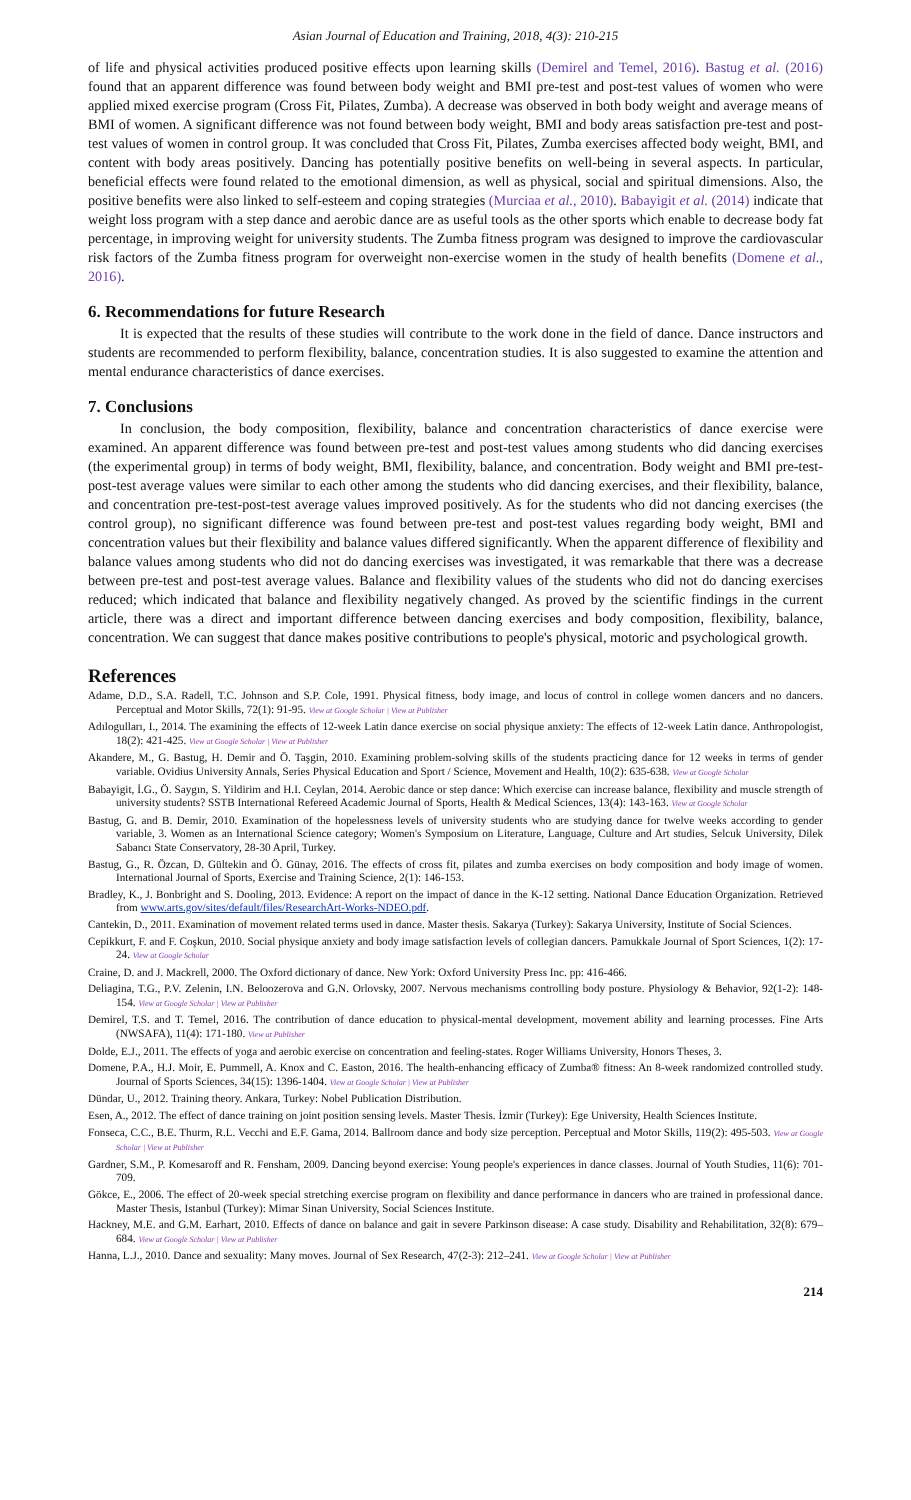Asian Journal of Education and Training, 2018, 4(3): 210-215
of life and physical activities produced positive effects upon learning skills (Demirel and Temel, 2016). Bastug et al. (2016) found that an apparent difference was found between body weight and BMI pre-test and post-test values of women who were applied mixed exercise program (Cross Fit, Pilates, Zumba). A decrease was observed in both body weight and average means of BMI of women. A significant difference was not found between body weight, BMI and body areas satisfaction pre-test and post-test values of women in control group. It was concluded that Cross Fit, Pilates, Zumba exercises affected body weight, BMI, and content with body areas positively. Dancing has potentially positive benefits on well-being in several aspects. In particular, beneficial effects were found related to the emotional dimension, as well as physical, social and spiritual dimensions. Also, the positive benefits were also linked to self-esteem and coping strategies (Murciaa et al., 2010). Babayigit et al. (2014) indicate that weight loss program with a step dance and aerobic dance are as useful tools as the other sports which enable to decrease body fat percentage, in improving weight for university students. The Zumba fitness program was designed to improve the cardiovascular risk factors of the Zumba fitness program for overweight non-exercise women in the study of health benefits (Domene et al., 2016).
6. Recommendations for future Research
It is expected that the results of these studies will contribute to the work done in the field of dance. Dance instructors and students are recommended to perform flexibility, balance, concentration studies. It is also suggested to examine the attention and mental endurance characteristics of dance exercises.
7. Conclusions
In conclusion, the body composition, flexibility, balance and concentration characteristics of dance exercise were examined. An apparent difference was found between pre-test and post-test values among students who did dancing exercises (the experimental group) in terms of body weight, BMI, flexibility, balance, and concentration. Body weight and BMI pre-test-post-test average values were similar to each other among the students who did dancing exercises, and their flexibility, balance, and concentration pre-test-post-test average values improved positively. As for the students who did not dancing exercises (the control group), no significant difference was found between pre-test and post-test values regarding body weight, BMI and concentration values but their flexibility and balance values differed significantly. When the apparent difference of flexibility and balance values among students who did not do dancing exercises was investigated, it was remarkable that there was a decrease between pre-test and post-test average values. Balance and flexibility values of the students who did not do dancing exercises reduced; which indicated that balance and flexibility negatively changed. As proved by the scientific findings in the current article, there was a direct and important difference between dancing exercises and body composition, flexibility, balance, concentration. We can suggest that dance makes positive contributions to people's physical, motoric and psychological growth.
References
Adame, D.D., S.A. Radell, T.C. Johnson and S.P. Cole, 1991. Physical fitness, body image, and locus of control in college women dancers and no dancers. Perceptual and Motor Skills, 72(1): 91-95. View at Google Scholar | View at Publisher
Adılogulları, I., 2014. The examining the effects of 12-week Latin dance exercise on social physique anxiety: The effects of 12-week Latin dance. Anthropologist, 18(2): 421-425. View at Google Scholar | View at Publisher
Akandere, M., G. Bastug, H. Demir and Ö. Taşgin, 2010. Examining problem-solving skills of the students practicing dance for 12 weeks in terms of gender variable. Ovidius University Annals, Series Physical Education and Sport / Science, Movement and Health, 10(2): 635-638. View at Google Scholar
Babayigit, İ.G., Ö. Saygın, S. Yildirim and H.I. Ceylan, 2014. Aerobic dance or step dance: Which exercise can increase balance, flexibility and muscle strength of university students? SSTB International Refereed Academic Journal of Sports, Health & Medical Sciences, 13(4): 143-163. View at Google Scholar
Bastug, G. and B. Demir, 2010. Examination of the hopelessness levels of university students who are studying dance for twelve weeks according to gender variable, 3. Women as an International Science category; Women's Symposium on Literature, Language, Culture and Art studies, Selcuk University, Dilek Sabancı State Conservatory, 28-30 April, Turkey.
Bastug, G., R. Özcan, D. Gültekin and Ö. Günay, 2016. The effects of cross fit, pilates and zumba exercises on body composition and body image of women. International Journal of Sports, Exercise and Training Science, 2(1): 146-153.
Bradley, K., J. Bonbright and S. Dooling, 2013. Evidence: A report on the impact of dance in the K-12 setting. National Dance Education Organization. Retrieved from www.arts.gov/sites/default/files/ResearchArt-Works-NDEO.pdf.
Cantekin, D., 2011. Examination of movement related terms used in dance. Master thesis. Sakarya (Turkey): Sakarya University, Institute of Social Sciences.
Cepikkurt, F. and F. Coşkun, 2010. Social physique anxiety and body image satisfaction levels of collegian dancers. Pamukkale Journal of Sport Sciences, 1(2): 17-24. View at Google Scholar
Craine, D. and J. Mackrell, 2000. The Oxford dictionary of dance. New York: Oxford University Press Inc. pp: 416-466.
Deliagina, T.G., P.V. Zelenin, I.N. Beloozerova and G.N. Orlovsky, 2007. Nervous mechanisms controlling body posture. Physiology & Behavior, 92(1-2): 148-154. View at Google Scholar | View at Publisher
Demirel, T.S. and T. Temel, 2016. The contribution of dance education to physical-mental development, movement ability and learning processes. Fine Arts (NWSAFA), 11(4): 171-180. View at Publisher
Dolde, E.J., 2011. The effects of yoga and aerobic exercise on concentration and feeling-states. Roger Williams University, Honors Theses, 3.
Domene, P.A., H.J. Moir, E. Pummell, A. Knox and C. Easton, 2016. The health-enhancing efficacy of Zumba® fitness: An 8-week randomized controlled study. Journal of Sports Sciences, 34(15): 1396-1404. View at Google Scholar | View at Publisher
Dündar, U., 2012. Training theory. Ankara, Turkey: Nobel Publication Distribution.
Esen, A., 2012. The effect of dance training on joint position sensing levels. Master Thesis. İzmir (Turkey): Ege University, Health Sciences Institute.
Fonseca, C.C., B.E. Thurm, R.L. Vecchi and E.F. Gama, 2014. Ballroom dance and body size perception. Perceptual and Motor Skills, 119(2): 495-503. View at Google Scholar | View at Publisher
Gardner, S.M., P. Komesaroff and R. Fensham, 2009. Dancing beyond exercise: Young people's experiences in dance classes. Journal of Youth Studies, 11(6): 701-709.
Gökce, E., 2006. The effect of 20-week special stretching exercise program on flexibility and dance performance in dancers who are trained in professional dance. Master Thesis, Istanbul (Turkey): Mimar Sinan University, Social Sciences Institute.
Hackney, M.E. and G.M. Earhart, 2010. Effects of dance on balance and gait in severe Parkinson disease: A case study. Disability and Rehabilitation, 32(8): 679–684. View at Google Scholar | View at Publisher
Hanna, L.J., 2010. Dance and sexuality: Many moves. Journal of Sex Research, 47(2-3): 212–241. View at Google Scholar | View at Publisher
214